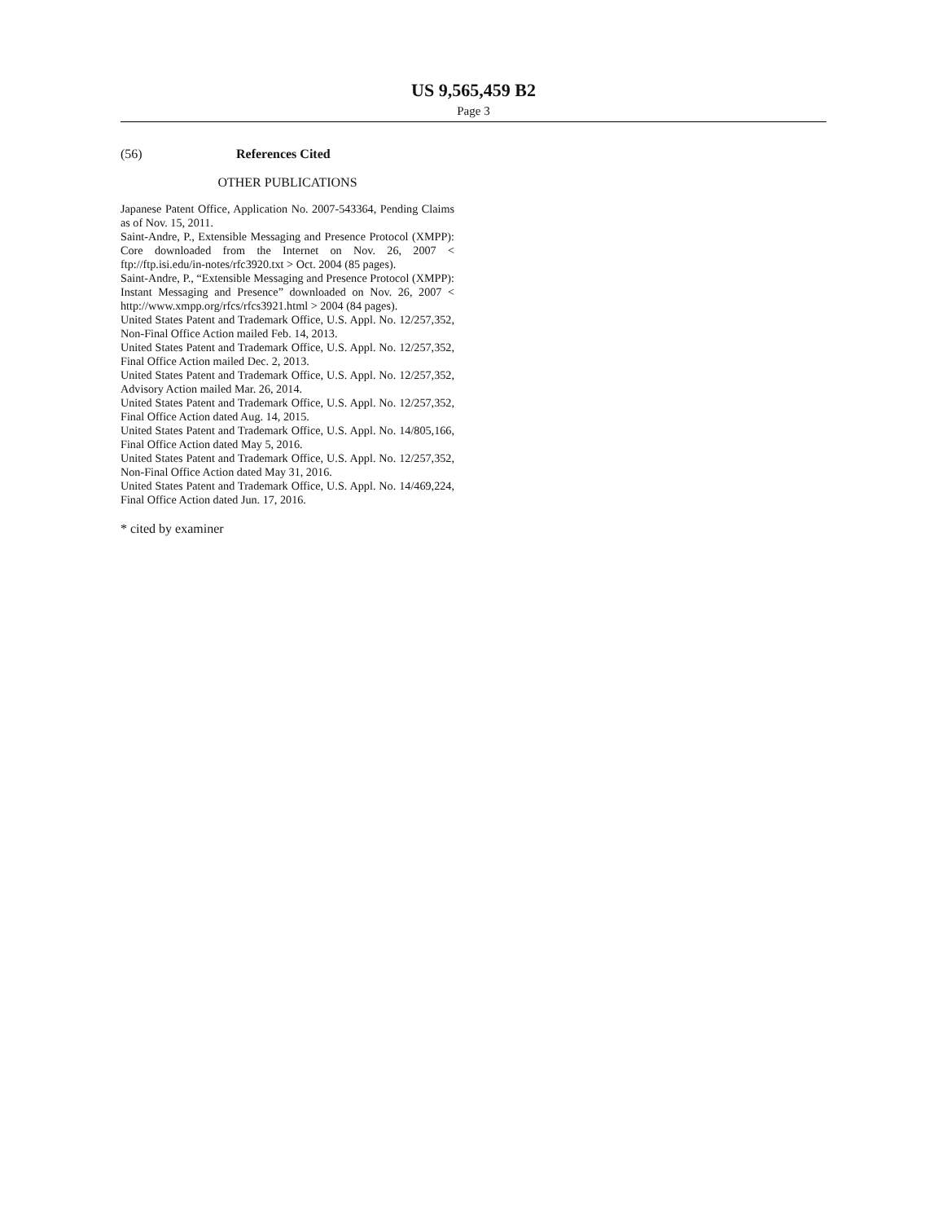US 9,565,459 B2
Page 3
(56) References Cited
OTHER PUBLICATIONS
Japanese Patent Office, Application No. 2007-543364, Pending Claims as of Nov. 15, 2011.
Saint-Andre, P., Extensible Messaging and Presence Protocol (XMPP): Core downloaded from the Internet on Nov. 26, 2007 < ftp://ftp.isi.edu/in-notes/rfc3920.txt > Oct. 2004 (85 pages).
Saint-Andre, P., “Extensible Messaging and Presence Protocol (XMPP): Instant Messaging and Presence” downloaded on Nov. 26, 2007 < http://www.xmpp.org/rfcs/rfcs3921.html > 2004 (84 pages).
United States Patent and Trademark Office, U.S. Appl. No. 12/257,352, Non-Final Office Action mailed Feb. 14, 2013.
United States Patent and Trademark Office, U.S. Appl. No. 12/257,352, Final Office Action mailed Dec. 2, 2013.
United States Patent and Trademark Office, U.S. Appl. No. 12/257,352, Advisory Action mailed Mar. 26, 2014.
United States Patent and Trademark Office, U.S. Appl. No. 12/257,352, Final Office Action dated Aug. 14, 2015.
United States Patent and Trademark Office, U.S. Appl. No. 14/805,166, Final Office Action dated May 5, 2016.
United States Patent and Trademark Office, U.S. Appl. No. 12/257,352, Non-Final Office Action dated May 31, 2016.
United States Patent and Trademark Office, U.S. Appl. No. 14/469,224, Final Office Action dated Jun. 17, 2016.
* cited by examiner